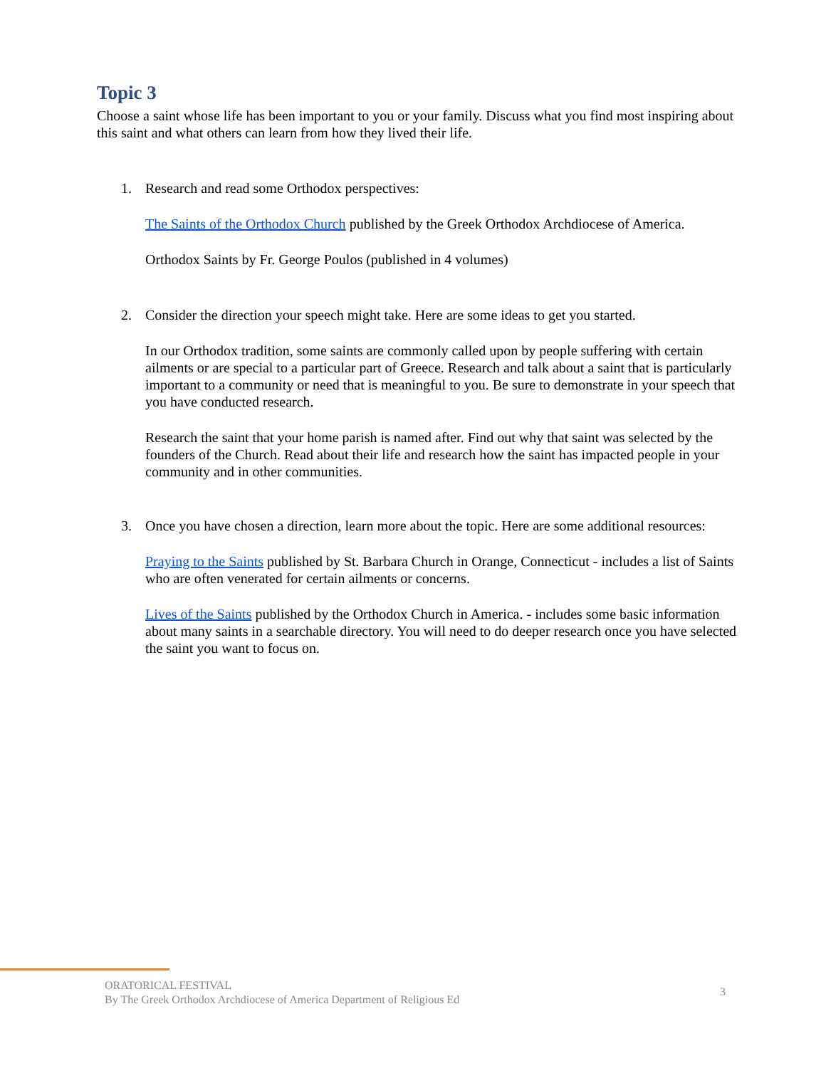Topic 3
Choose a saint whose life has been important to you or your family. Discuss what you find most inspiring about this saint and what others can learn from how they lived their life.
1. Research and read some Orthodox perspectives:
The Saints of the Orthodox Church published by the Greek Orthodox Archdiocese of America.
Orthodox Saints by Fr. George Poulos (published in 4 volumes)
2. Consider the direction your speech might take. Here are some ideas to get you started.
In our Orthodox tradition, some saints are commonly called upon by people suffering with certain ailments or are special to a particular part of Greece. Research and talk about a saint that is particularly important to a community or need that is meaningful to you. Be sure to demonstrate in your speech that you have conducted research.
Research the saint that your home parish is named after. Find out why that saint was selected by the founders of the Church. Read about their life and research how the saint has impacted people in your community and in other communities.
3. Once you have chosen a direction, learn more about the topic. Here are some additional resources:
Praying to the Saints published by St. Barbara Church in Orange, Connecticut - includes a list of Saints who are often venerated for certain ailments or concerns.
Lives of the Saints published by the Orthodox Church in America. - includes some basic information about many saints in a searchable directory. You will need to do deeper research once you have selected the saint you want to focus on.
ORATORICAL FESTIVAL
By The Greek Orthodox Archdiocese of America Department of Religious Ed
3